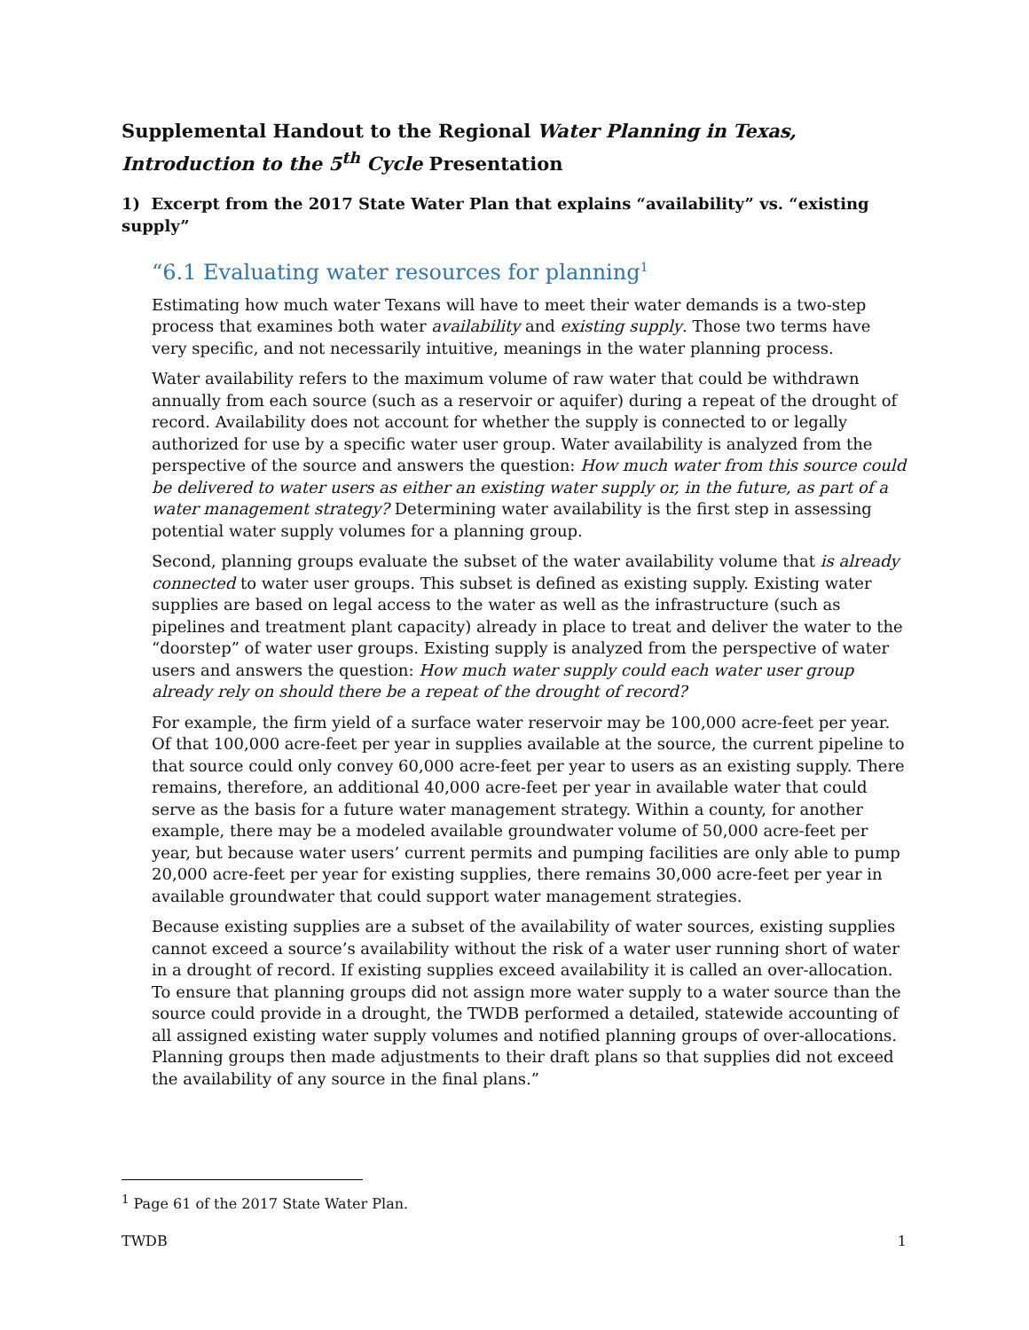Supplemental Handout to the Regional Water Planning in Texas, Introduction to the 5<sup>th</sup> Cycle Presentation
1) Excerpt from the 2017 State Water Plan that explains “availability” vs. “existing supply”
“6.1 Evaluating water resources for planning<sup>1</sup>
Estimating how much water Texans will have to meet their water demands is a two-step process that examines both water availability and existing supply. Those two terms have very specific, and not necessarily intuitive, meanings in the water planning process.
Water availability refers to the maximum volume of raw water that could be withdrawn annually from each source (such as a reservoir or aquifer) during a repeat of the drought of record. Availability does not account for whether the supply is connected to or legally authorized for use by a specific water user group. Water availability is analyzed from the perspective of the source and answers the question: How much water from this source could be delivered to water users as either an existing water supply or, in the future, as part of a water management strategy? Determining water availability is the first step in assessing potential water supply volumes for a planning group.
Second, planning groups evaluate the subset of the water availability volume that is already connected to water user groups. This subset is defined as existing supply. Existing water supplies are based on legal access to the water as well as the infrastructure (such as pipelines and treatment plant capacity) already in place to treat and deliver the water to the “doorstep” of water user groups. Existing supply is analyzed from the perspective of water users and answers the question: How much water supply could each water user group already rely on should there be a repeat of the drought of record?
For example, the firm yield of a surface water reservoir may be 100,000 acre-feet per year. Of that 100,000 acre-feet per year in supplies available at the source, the current pipeline to that source could only convey 60,000 acre-feet per year to users as an existing supply. There remains, therefore, an additional 40,000 acre-feet per year in available water that could serve as the basis for a future water management strategy. Within a county, for another example, there may be a modeled available groundwater volume of 50,000 acre-feet per year, but because water users’ current permits and pumping facilities are only able to pump 20,000 acre-feet per year for existing supplies, there remains 30,000 acre-feet per year in available groundwater that could support water management strategies.
Because existing supplies are a subset of the availability of water sources, existing supplies cannot exceed a source’s availability without the risk of a water user running short of water in a drought of record. If existing supplies exceed availability it is called an over-allocation. To ensure that planning groups did not assign more water supply to a water source than the source could provide in a drought, the TWDB performed a detailed, statewide accounting of all assigned existing water supply volumes and notified planning groups of over-allocations. Planning groups then made adjustments to their draft plans so that supplies did not exceed the availability of any source in the final plans.”
<sup>1</sup> Page 61 of the 2017 State Water Plan.
TWDB 1